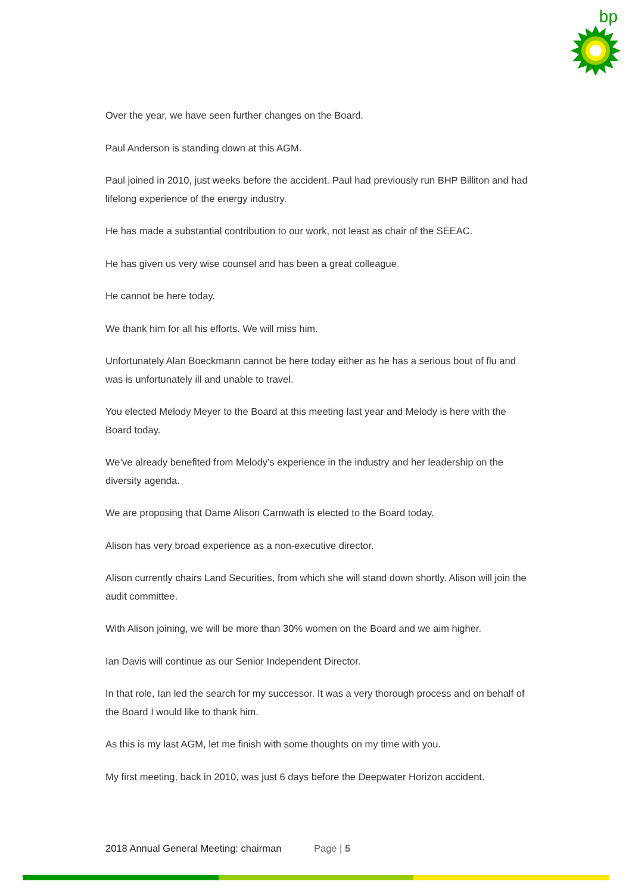bp
Over the year, we have seen further changes on the Board.
Paul Anderson is standing down at this AGM.
Paul joined in 2010, just weeks before the accident. Paul had previously run BHP Billiton and had lifelong experience of the energy industry.
He has made a substantial contribution to our work, not least as chair of the SEEAC.
He has given us very wise counsel and has been a great colleague.
He cannot be here today.
We thank him for all his efforts. We will miss him.
Unfortunately Alan Boeckmann cannot be here today either as he has a serious bout of flu and was is unfortunately ill and unable to travel.
You elected Melody Meyer to the Board at this meeting last year and Melody is here with the Board today.
We’ve already benefited from Melody’s experience in the industry and her leadership on the diversity agenda.
We are proposing that Dame Alison Carnwath is elected to the Board today.
Alison has very broad experience as a non-executive director.
Alison currently chairs Land Securities, from which she will stand down shortly. Alison will join the audit committee.
With Alison joining, we will be more than 30% women on the Board and we aim higher.
Ian Davis will continue as our Senior Independent Director.
In that role, Ian led the search for my successor. It was a very thorough process and on behalf of the Board I would like to thank him.
As this is my last AGM, let me finish with some thoughts on my time with you.
My first meeting, back in 2010, was just 6 days before the Deepwater Horizon accident.
2018 Annual General Meeting: chairman Page | 5